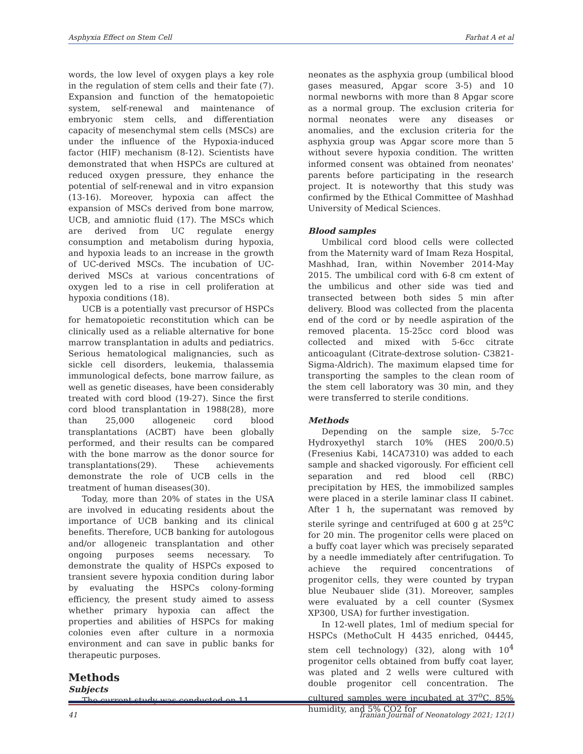Asphyxia Effect on Stem Cell Farhat A et al
words, the low level of oxygen plays a key role in the regulation of stem cells and their fate (7). Expansion and function of the hematopoietic system, self-renewal and maintenance of embryonic stem cells, and differentiation capacity of mesenchymal stem cells (MSCs) are under the influence of the Hypoxia-induced factor (HIF) mechanism (8-12). Scientists have demonstrated that when HSPCs are cultured at reduced oxygen pressure, they enhance the potential of self-renewal and in vitro expansion (13-16). Moreover, hypoxia can affect the expansion of MSCs derived from bone marrow, UCB, and amniotic fluid (17). The MSCs which are derived from UC regulate energy consumption and metabolism during hypoxia, and hypoxia leads to an increase in the growth of UC-derived MSCs. The incubation of UC-derived MSCs at various concentrations of oxygen led to a rise in cell proliferation at hypoxia conditions (18).
UCB is a potentially vast precursor of HSPCs for hematopoietic reconstitution which can be clinically used as a reliable alternative for bone marrow transplantation in adults and pediatrics. Serious hematological malignancies, such as sickle cell disorders, leukemia, thalassemia immunological defects, bone marrow failure, as well as genetic diseases, have been considerably treated with cord blood (19-27). Since the first cord blood transplantation in 1988(28), more than 25,000 allogeneic cord blood transplantations (ACBT) have been globally performed, and their results can be compared with the bone marrow as the donor source for transplantations(29). These achievements demonstrate the role of UCB cells in the treatment of human diseases(30).
Today, more than 20% of states in the USA are involved in educating residents about the importance of UCB banking and its clinical benefits. Therefore, UCB banking for autologous and/or allogeneic transplantation and other ongoing purposes seems necessary. To demonstrate the quality of HSPCs exposed to transient severe hypoxia condition during labor by evaluating the HSPCs colony-forming efficiency, the present study aimed to assess whether primary hypoxia can affect the properties and abilities of HSPCs for making colonies even after culture in a normoxia environment and can save in public banks for therapeutic purposes.
Methods
Subjects
The current study was conducted on 11
neonates as the asphyxia group (umbilical blood gases measured, Apgar score 3-5) and 10 normal newborns with more than 8 Apgar score as a normal group. The exclusion criteria for normal neonates were any diseases or anomalies, and the exclusion criteria for the asphyxia group was Apgar score more than 5 without severe hypoxia condition. The written informed consent was obtained from neonates' parents before participating in the research project. It is noteworthy that this study was confirmed by the Ethical Committee of Mashhad University of Medical Sciences.
Blood samples
Umbilical cord blood cells were collected from the Maternity ward of Imam Reza Hospital, Mashhad, Iran, within November 2014-May 2015. The umbilical cord with 6-8 cm extent of the umbilicus and other side was tied and transected between both sides 5 min after delivery. Blood was collected from the placenta end of the cord or by needle aspiration of the removed placenta. 15-25cc cord blood was collected and mixed with 5-6cc citrate anticoagulant (Citrate-dextrose solution- C3821-Sigma-Aldrich). The maximum elapsed time for transporting the samples to the clean room of the stem cell laboratory was 30 min, and they were transferred to sterile conditions.
Methods
Depending on the sample size, 5-7cc Hydroxyethyl starch 10% (HES 200/0.5) (Fresenius Kabi, 14CA7310) was added to each sample and shacked vigorously. For efficient cell separation and red blood cell (RBC) precipitation by HES, the immobilized samples were placed in a sterile laminar class II cabinet. After 1 h, the supernatant was removed by sterile syringe and centrifuged at 600 g at 25<sup>o</sup>C for 20 min. The progenitor cells were placed on a buffy coat layer which was precisely separated by a needle immediately after centrifugation. To achieve the required concentrations of progenitor cells, they were counted by trypan blue Neubauer slide (31). Moreover, samples were evaluated by a cell counter (Sysmex XP300, USA) for further investigation.
In 12-well plates, 1ml of medium special for HSPCs (MethoCult H 4435 enriched, 04445, stem cell technology) (32), along with 10<sup>4</sup> progenitor cells obtained from buffy coat layer, was plated and 2 wells were cultured with double progenitor cell concentration. The cultured samples were incubated at 37<sup>o</sup>C, 85% humidity, and 5% CO2 for
41 Iranian Journal of Neonatology 2021; 12(1)